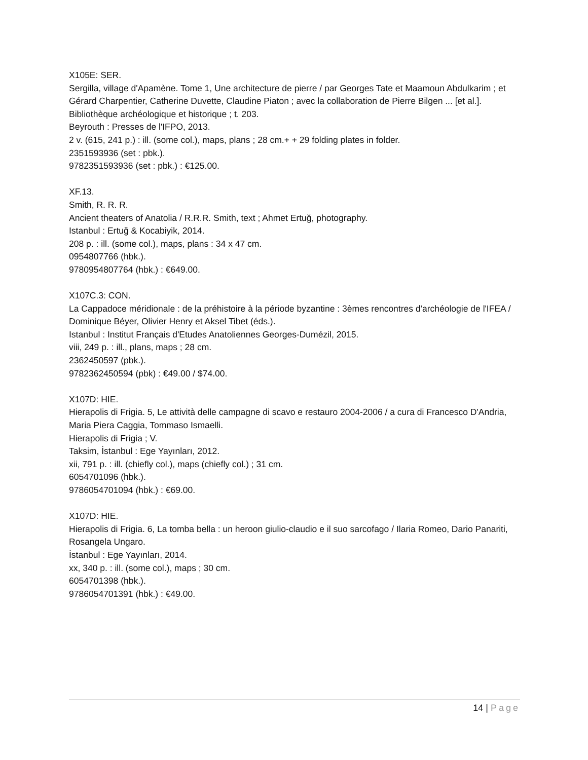X105E: SER.
Sergilla, village d'Apamène. Tome 1, Une architecture de pierre / par Georges Tate et Maamoun Abdulkarim ; et Gérard Charpentier, Catherine Duvette, Claudine Piaton ; avec la collaboration de Pierre Bilgen ... [et al.].
Bibliothèque archéologique et historique ; t. 203.
Beyrouth : Presses de l'IFPO, 2013.
2 v. (615, 241 p.) : ill. (some col.), maps, plans ; 28 cm.+ + 29 folding plates in folder.
2351593936 (set : pbk.).
9782351593936 (set : pbk.) : €125.00.
XF.13.
Smith, R. R. R.
Ancient theaters of Anatolia / R.R.R. Smith, text ; Ahmet Ertuğ, photography.
Istanbul : Ertuğ & Kocabiyik, 2014.
208 p. : ill. (some col.), maps, plans : 34 x 47 cm.
0954807766 (hbk.).
9780954807764 (hbk.) : €649.00.
X107C.3: CON.
La Cappadoce méridionale : de la préhistoire à la période byzantine : 3èmes rencontres d'archéologie de l'IFEA / Dominique Béyer, Olivier Henry et Aksel Tibet (éds.).
Istanbul : Institut Français d'Etudes Anatoliennes Georges-Dumézil, 2015.
viii, 249 p. : ill., plans, maps ; 28 cm.
2362450597 (pbk.).
9782362450594 (pbk) : €49.00 / $74.00.
X107D: HIE.
Hierapolis di Frigia. 5, Le attività delle campagne di scavo e restauro 2004-2006 / a cura di Francesco D'Andria, Maria Piera Caggia, Tommaso Ismaelli.
Hierapolis di Frigia ; V.
Taksim, İstanbul : Ege Yayınları, 2012.
xii, 791 p. : ill. (chiefly col.), maps (chiefly col.) ; 31 cm.
6054701096 (hbk.).
9786054701094 (hbk.) : €69.00.
X107D: HIE.
Hierapolis di Frigia. 6, La tomba bella : un heroon giulio-claudio e il suo sarcofago / Ilaria Romeo, Dario Panariti, Rosangela Ungaro.
İstanbul : Ege Yayınları, 2014.
xx, 340 p. : ill. (some col.), maps ; 30 cm.
6054701398 (hbk.).
9786054701391 (hbk.) : €49.00.
14 | Page